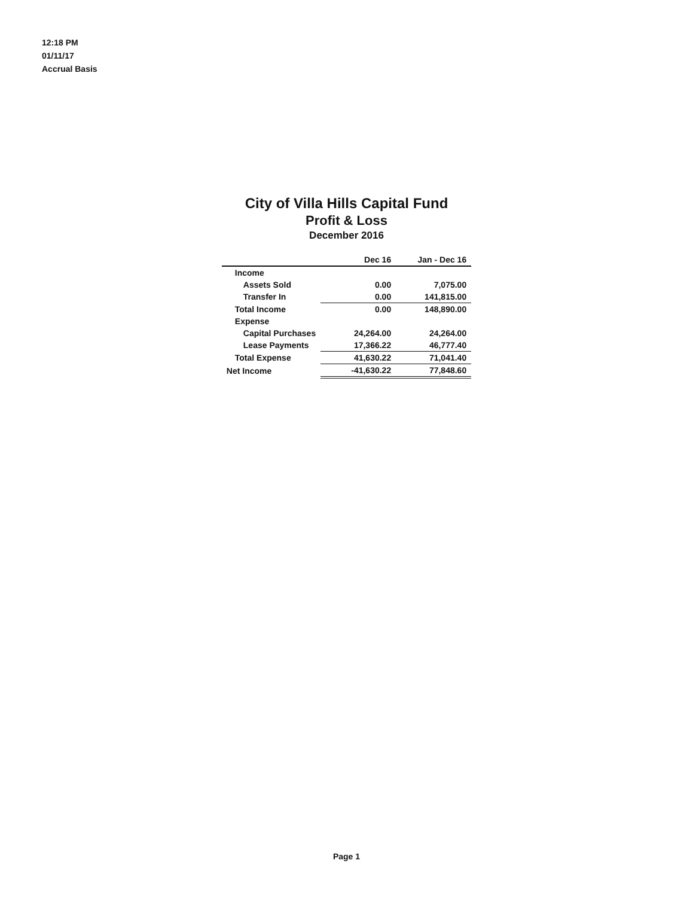12:18 PM
01/11/17
Accrual Basis
City of Villa Hills Capital Fund
Profit & Loss
December 2016
| | Dec 16 | Jan - Dec 16 |
| --- | --- | --- |
| Income | | |
| Assets Sold | 0.00 | 7,075.00 |
| Transfer In | 0.00 | 141,815.00 |
| Total Income | 0.00 | 148,890.00 |
| Expense | | |
| Capital Purchases | 24,264.00 | 24,264.00 |
| Lease Payments | 17,366.22 | 46,777.40 |
| Total Expense | 41,630.22 | 71,041.40 |
| Net Income | -41,630.22 | 77,848.60 |
Page 1